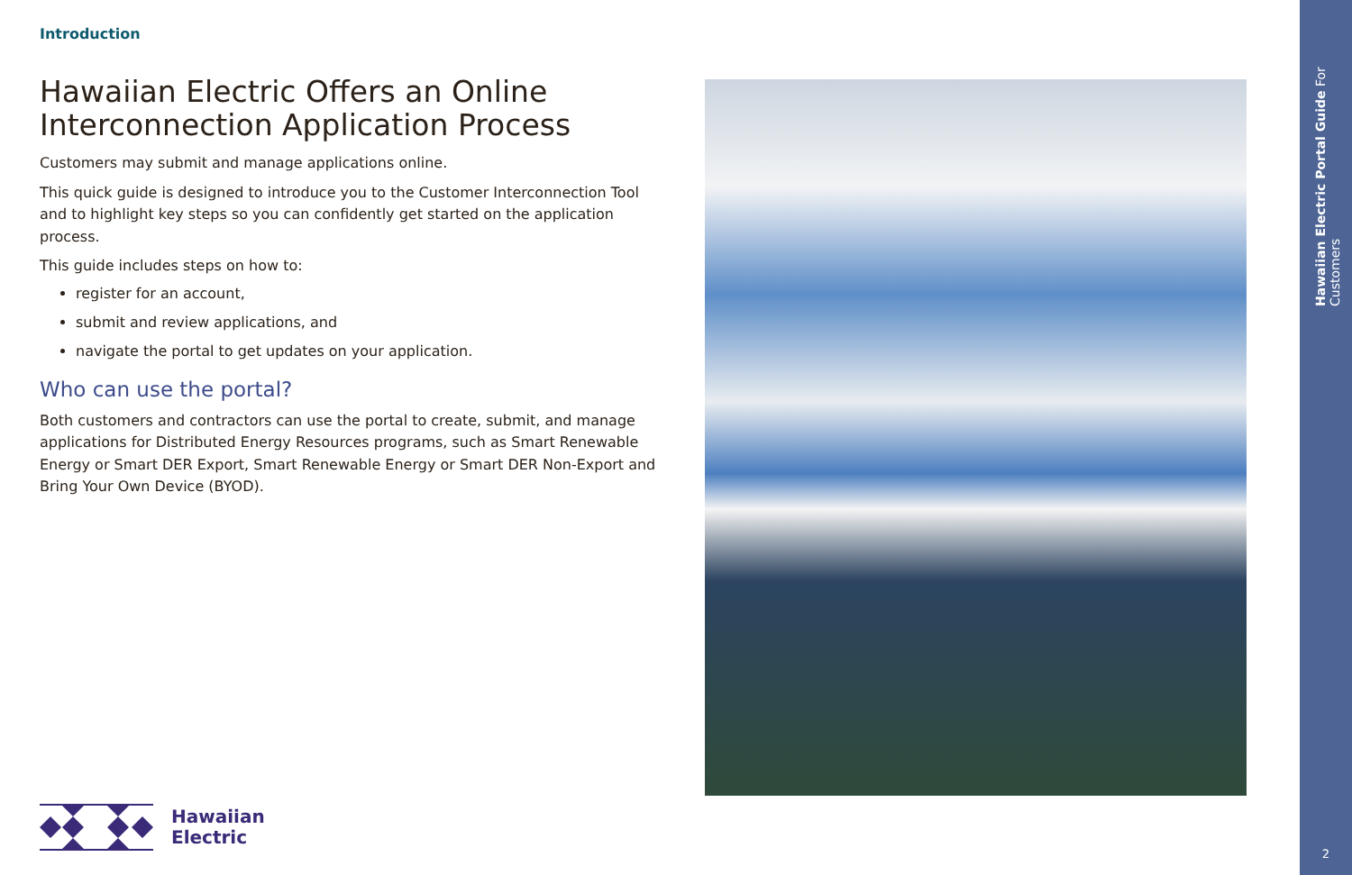Introduction
Hawaiian Electric Offers an Online Interconnection Application Process
Customers may submit and manage applications online.
This quick guide is designed to introduce you to the Customer Interconnection Tool and to highlight key steps so you can confidently get started on the application process.
This guide includes steps on how to:
register for an account,
submit and review applications, and
navigate the portal to get updates on your application.
Who can use the portal?
Both customers and contractors can use the portal to create, submit, and manage applications for Distributed Energy Resources programs, such as Smart Renewable Energy or Smart DER Export, Smart Renewable Energy or Smart DER Non-Export and Bring Your Own Device (BYOD).
Hawaiian
Electric
Hawaiian Electric Portal Guide For Customers
2